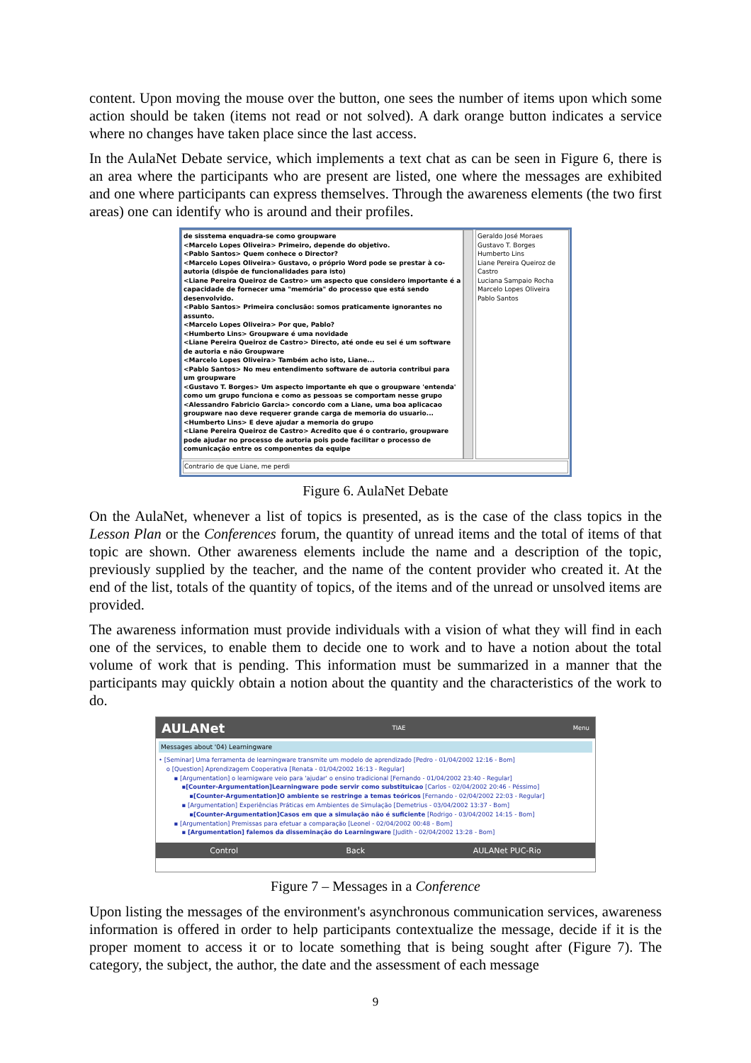content. Upon moving the mouse over the button, one sees the number of items upon which some action should be taken (items not read or not solved). A dark orange button indicates a service where no changes have taken place since the last access.
In the AulaNet Debate service, which implements a text chat as can be seen in Figure 6, there is an area where the participants who are present are listed, one where the messages are exhibited and one where participants can express themselves. Through the awareness elements (the two first areas) one can identify who is around and their profiles.
de sisstema enquadra-se como groupware
<Marcelo Lopes Oliveira> Primeiro, depende do objetivo.
<Pablo Santos> Quem conhece o Director?
<Marcelo Lopes Oliveira> Gustavo, o próprio Word pode se prestar à co-autoria (dispõe de funcionalidades para isto)
<Liane Pereira Queiroz de Castro> um aspecto que considero importante é a capacidade de fornecer uma "memória" do processo que está sendo desenvolvido.
<Pablo Santos> Primeira conclusão: somos praticamente ignorantes no assunto.
<Marcelo Lopes Oliveira> Por que, Pablo?
<Humberto Lins> Groupware é uma novidade
<Liane Pereira Queiroz de Castro> Directo, até onde eu sei é um software de autoria e não Groupware
<Marcelo Lopes Oliveira> Também acho isto, Liane...
<Pablo Santos> No meu entendimento software de autoria contribui para um groupware
<Gustavo T. Borges> Um aspecto importante eh que o groupware 'entenda' como um grupo funciona e como as pessoas se comportam nesse grupo
<Alessandro Fabricio Garcia> concordo com a Liane, uma boa aplicacao groupware nao deve requerer grande carga de memoria do usuario...
<Humberto Lins> E deve ajudar a memoria do grupo
<Liane Pereira Queiroz de Castro> Acredito que é o contrario, groupware pode ajudar no processo de autoria pois pode facilitar o processo de comunicação entre os componentes da equipe
Geraldo José Moraes
Gustavo T. Borges
Humberto Lins
Liane Pereira Queiroz de Castro
Luciana Sampaio Rocha
Marcelo Lopes Oliveira
Pablo Santos
Contrario de que Liane, me perdi
Figure 6. AulaNet Debate
On the AulaNet, whenever a list of topics is presented, as is the case of the class topics in the Lesson Plan or the Conferences forum, the quantity of unread items and the total of items of that topic are shown. Other awareness elements include the name and a description of the topic, previously supplied by the teacher, and the name of the content provider who created it. At the end of the list, totals of the quantity of topics, of the items and of the unread or unsolved items are provided.
The awareness information must provide individuals with a vision of what they will find in each one of the services, to enable them to decide one to work and to have a notion about the total volume of work that is pending. This information must be summarized in a manner that the participants may quickly obtain a notion about the quantity and the characteristics of the work to do.
AULANet TIAE Menu
Messages about '04) Learningware
• [Seminar] Uma ferramenta de learningware transmite um modelo de aprendizado [Pedro - 01/04/2002 12:16 - Bom]
o [Question] Aprendizagem Cooperativa [Renata - 01/04/2002 16:13 - Regular]
▪ [Argumentation] o learnigware veio para 'ajudar' o ensino tradicional [Fernando - 01/04/2002 23:40 - Regular]
▪[Counter-Argumentation]Learningware pode servir como substituicao [Carlos - 02/04/2002 20:46 - Péssimo]
▪[Counter-Argumentation]O ambiente se restringe a temas teóricos [Fernando - 02/04/2002 22:03 - Regular]
▪ [Argumentation] Experiências Práticas em Ambientes de Simulação [Demetrius - 03/04/2002 13:37 - Bom]
▪[Counter-Argumentation]Casos em que a simulação não é suficiente [Rodrigo - 03/04/2002 14:15 - Bom]
▪ [Argumentation] Premissas para efetuar a comparação [Leonel - 02/04/2002 00:48 - Bom]
▪ [Argumentation] falemos da disseminação do Learningware [Judith - 02/04/2002 13:28 - Bom]
Control Back AULANet PUC-Rio
Figure 7 – Messages in a Conference
Upon listing the messages of the environment's asynchronous communication services, awareness information is offered in order to help participants contextualize the message, decide if it is the proper moment to access it or to locate something that is being sought after (Figure 7). The category, the subject, the author, the date and the assessment of each message
9